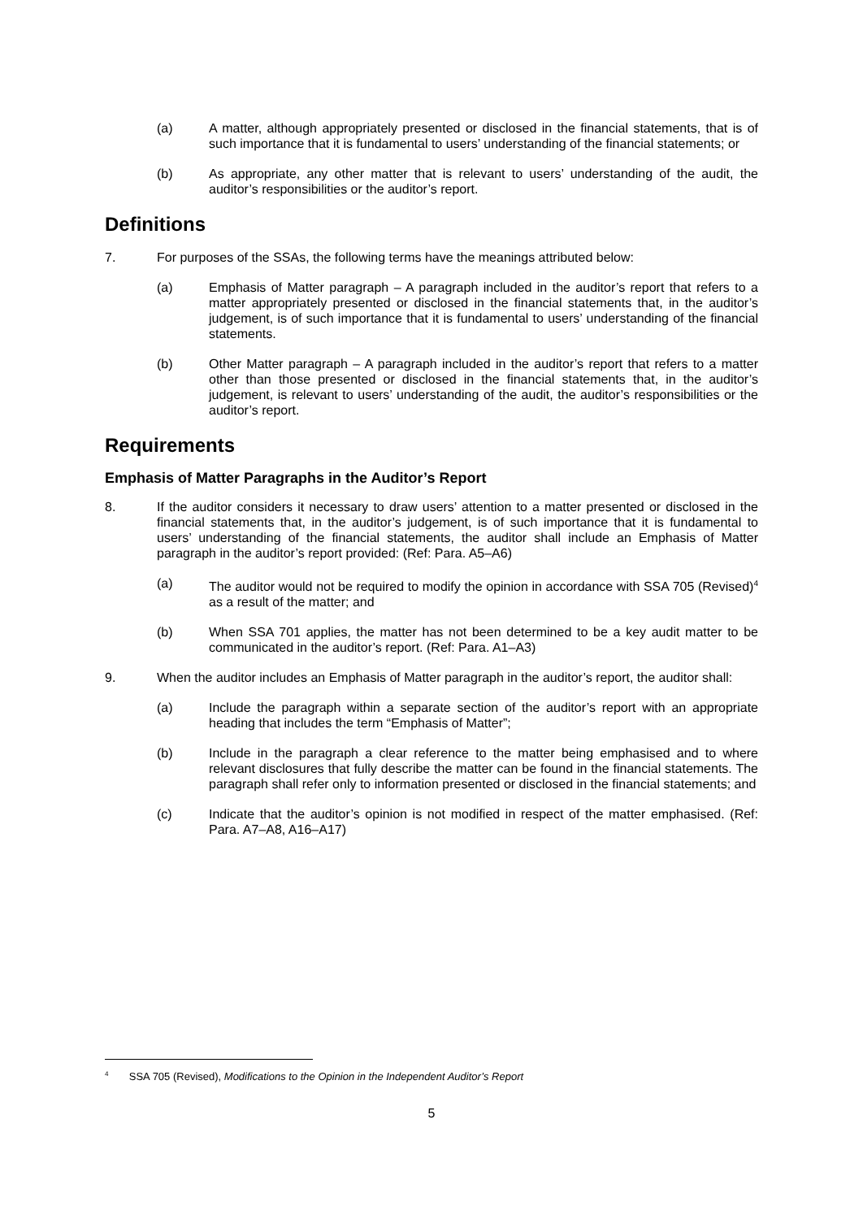(a) A matter, although appropriately presented or disclosed in the financial statements, that is of such importance that it is fundamental to users’ understanding of the financial statements; or
(b) As appropriate, any other matter that is relevant to users’ understanding of the audit, the auditor’s responsibilities or the auditor’s report.
Definitions
7. For purposes of the SSAs, the following terms have the meanings attributed below:
(a) Emphasis of Matter paragraph – A paragraph included in the auditor’s report that refers to a matter appropriately presented or disclosed in the financial statements that, in the auditor’s judgement, is of such importance that it is fundamental to users’ understanding of the financial statements.
(b) Other Matter paragraph – A paragraph included in the auditor’s report that refers to a matter other than those presented or disclosed in the financial statements that, in the auditor’s judgement, is relevant to users’ understanding of the audit, the auditor’s responsibilities or the auditor’s report.
Requirements
Emphasis of Matter Paragraphs in the Auditor’s Report
8. If the auditor considers it necessary to draw users’ attention to a matter presented or disclosed in the financial statements that, in the auditor’s judgement, is of such importance that it is fundamental to users’ understanding of the financial statements, the auditor shall include an Emphasis of Matter paragraph in the auditor’s report provided: (Ref: Para. A5–A6)
(a) The auditor would not be required to modify the opinion in accordance with SSA 705 (Revised)<sup>4</sup> as a result of the matter; and
(b) When SSA 701 applies, the matter has not been determined to be a key audit matter to be communicated in the auditor’s report. (Ref: Para. A1–A3)
9. When the auditor includes an Emphasis of Matter paragraph in the auditor’s report, the auditor shall:
(a) Include the paragraph within a separate section of the auditor’s report with an appropriate heading that includes the term “Emphasis of Matter”;
(b) Include in the paragraph a clear reference to the matter being emphasised and to where relevant disclosures that fully describe the matter can be found in the financial statements. The paragraph shall refer only to information presented or disclosed in the financial statements; and
(c) Indicate that the auditor’s opinion is not modified in respect of the matter emphasised. (Ref: Para. A7–A8, A16–A17)
<sup>4</sup> SSA 705 (Revised), Modifications to the Opinion in the Independent Auditor’s Report
5